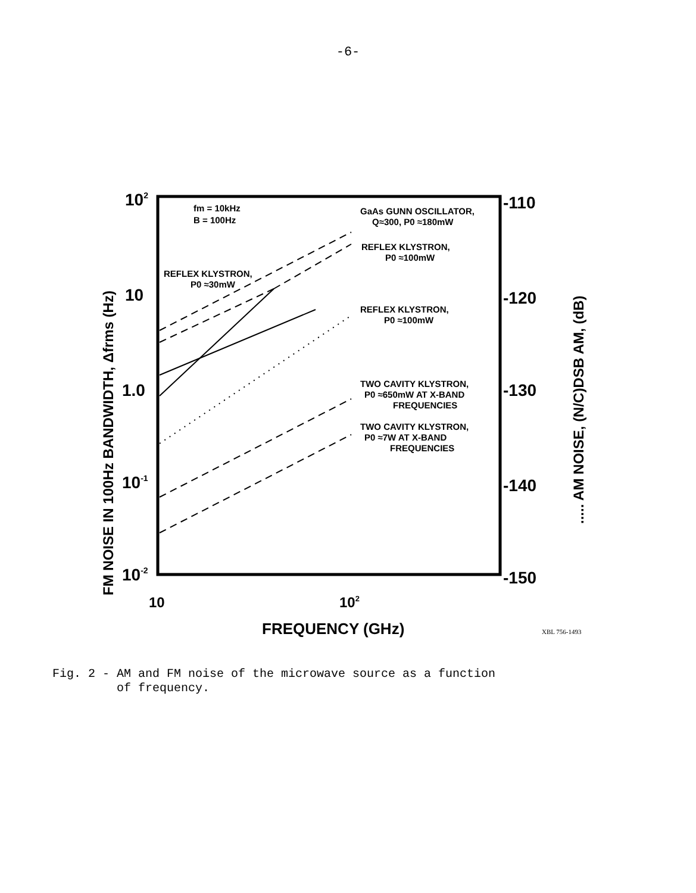-6-
102
10
1.0
10-1
10-2
-110
-120
-130
-140
-150
10
102
FREQUENCY (GHz)
XBL 756-1493
fm = 10kHz
B = 100Hz
GaAs GUNN OSCILLATOR,
Q≈300, P0 ≈180mW
REFLEX KLYSTRON,
P0 ≈100mW
REFLEX KLYSTRON,
P0 ≈30mW
REFLEX KLYSTRON,
P0 ≈100mW
TWO CAVITY KLYSTRON,
P0 ≈650mW AT X-BAND
FREQUENCIES
TWO CAVITY KLYSTRON,
P0 ≈7W AT X-BAND
FREQUENCIES
FM NOISE IN 100Hz BANDWIDTH, Δfrms (Hz)
..... AM NOISE, (N/C)DSB AM, (dB)
Fig. 2 - AM and FM noise of the microwave source as a function
of frequency.